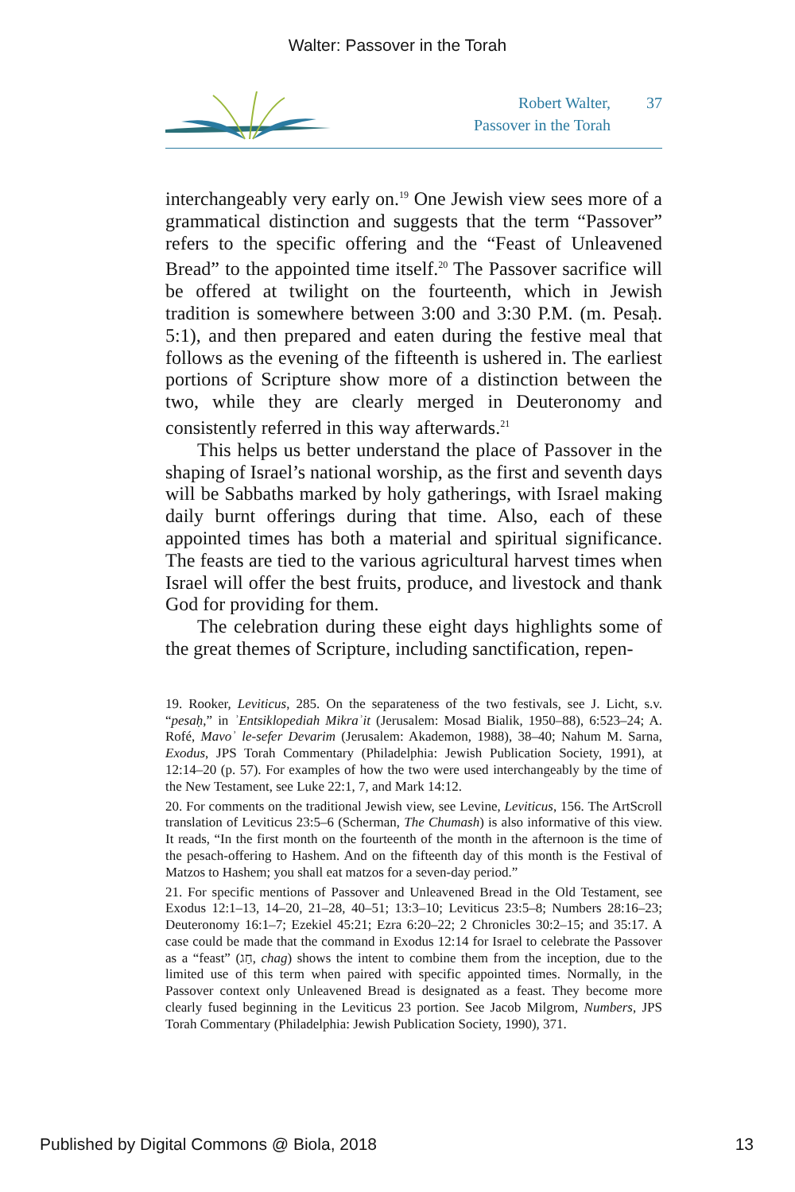Walter: Passover in the Torah
Robert Walter,
Passover in the Torah
37
interchangeably very early on.<sup>19</sup> One Jewish view sees more of a grammatical distinction and suggests that the term “Passover” refers to the specific offering and the “Feast of Unleavened Bread” to the appointed time itself.<sup>20</sup> The Passover sacrifice will be offered at twilight on the fourteenth, which in Jewish tradition is somewhere between 3:00 and 3:30 P.M. (m. Pesaḥ. 5:1), and then prepared and eaten during the festive meal that follows as the evening of the fifteenth is ushered in. The earliest portions of Scripture show more of a distinction between the two, while they are clearly merged in Deuteronomy and consistently referred in this way afterwards.<sup>21</sup>
This helps us better understand the place of Passover in the shaping of Israel’s national worship, as the first and seventh days will be Sabbaths marked by holy gatherings, with Israel making daily burnt offerings during that time. Also, each of these appointed times has both a material and spiritual significance. The feasts are tied to the various agricultural harvest times when Israel will offer the best fruits, produce, and livestock and thank God for providing for them.
The celebration during these eight days highlights some of the great themes of Scripture, including sanctification, repen-
19. Rooker, Leviticus, 285. On the separateness of the two festivals, see J. Licht, s.v. “pesaḥ,” in ʾEntsiklopediah Mikraʾit (Jerusalem: Mosad Bialik, 1950–88), 6:523–24; A. Rofé, Mavoʾ le-sefer Devarim (Jerusalem: Akademon, 1988), 38–40; Nahum M. Sarna, Exodus, JPS Torah Commentary (Philadelphia: Jewish Publication Society, 1991), at 12:14–20 (p. 57). For examples of how the two were used interchangeably by the time of the New Testament, see Luke 22:1, 7, and Mark 14:12.
20. For comments on the traditional Jewish view, see Levine, Leviticus, 156. The ArtScroll translation of Leviticus 23:5–6 (Scherman, The Chumash) is also informative of this view. It reads, “In the first month on the fourteenth of the month in the afternoon is the time of the pesach-offering to Hashem. And on the fifteenth day of this month is the Festival of Matzos to Hashem; you shall eat matzos for a seven-day period.”
21. For specific mentions of Passover and Unleavened Bread in the Old Testament, see Exodus 12:1–13, 14–20, 21–28, 40–51; 13:3–10; Leviticus 23:5–8; Numbers 28:16–23; Deuteronomy 16:1–7; Ezekiel 45:21; Ezra 6:20–22; 2 Chronicles 30:2–15; and 35:17. A case could be made that the command in Exodus 12:14 for Israel to celebrate the Passover as a “feast” (חַג, chag) shows the intent to combine them from the inception, due to the limited use of this term when paired with specific appointed times. Normally, in the Passover context only Unleavened Bread is designated as a feast. They become more clearly fused beginning in the Leviticus 23 portion. See Jacob Milgrom, Numbers, JPS Torah Commentary (Philadelphia: Jewish Publication Society, 1990), 371.
Published by Digital Commons @ Biola, 2018 13